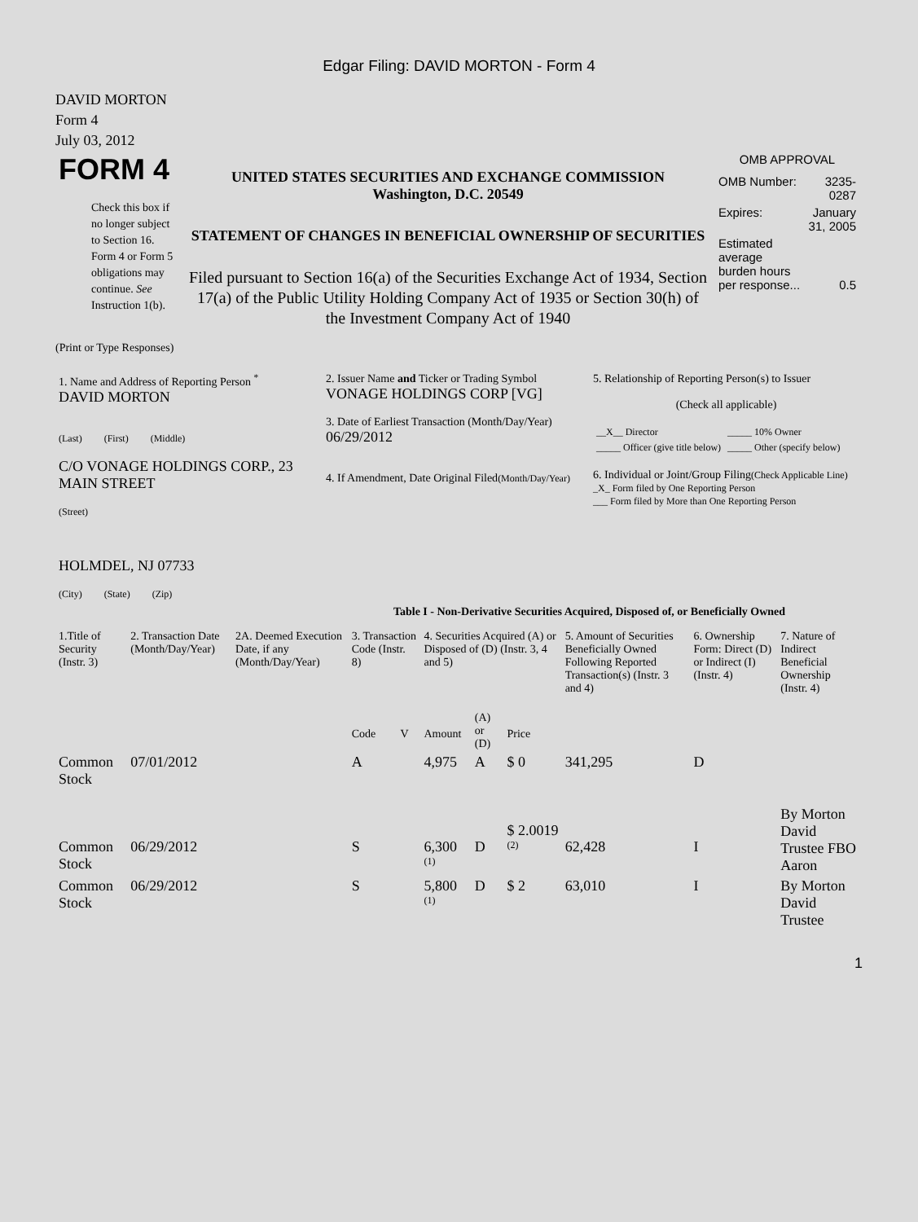Edgar Filing: DAVID MORTON - Form 4
DAVID MORTON
Form 4
July 03, 2012
| FORM 4 Check this box if no longer subject to Section 16. Form 4 or Form 5 obligations may continue. See Instruction 1(b). | UNITED STATES SECURITIES AND EXCHANGE COMMISSION Washington, D.C. 20549 STATEMENT OF CHANGES IN BENEFICIAL OWNERSHIP OF SECURITIES Filed pursuant to Section 16(a) of the Securities Exchange Act of 1934, Section 17(a) of the Public Utility Holding Company Act of 1935 or Section 30(h) of the Investment Company Act of 1940 | OMB APPROVAL / OMB Number: / 3235-0287 / / Expires: / January 31, 2005 / / Estimated average burden hours per response... / 0.5 / |
(Print or Type Responses)
| 1. Name and Address of Reporting Person <sup>*</sup> DAVID MORTON (Last) (First) (Middle) C/O VONAGE HOLDINGS CORP., 23 MAIN STREET (Street) HOLMDEL, NJ 07733 (City) (State) (Zip) | 2. Issuer Name and Ticker or Trading Symbol VONAGE HOLDINGS CORP [VG] 3. Date of Earliest Transaction (Month/Day/Year) 06/29/2012 4. If Amendment, Date Original Filed (Month/Day/Year) | 5. Relationship of Reporting Person(s) to Issuer (Check all applicable) / __X__ Director / _____ 10% Owner / / _____ Officer (give title below) / _____ Other (specify below) / 6. Individual or Joint/Group Filing (Check Applicable Line) _X_ Form filed by One Reporting Person ___ Form filed by More than One Reporting Person |
Table I - Non-Derivative Securities Acquired, Disposed of, or Beneficially Owned
| 1.Title of Security (Instr. 3) | 2. Transaction Date (Month/Day/Year) | 2A. Deemed Execution Date, if any (Month/Day/Year) | 3. Transaction Code (Instr. 8) | | 4. Securities Acquired (A) or Disposed of (D) (Instr. 3, 4 and 5) | | | 5. Amount of Securities Beneficially Owned Following Reported Transaction(s) (Instr. 3 and 4) | 6. Ownership Form: Direct (D) or Indirect (I) (Instr. 4) | 7. Nature of Indirect Beneficial Ownership (Instr. 4) |
| --- | --- | --- | --- | --- | --- | --- | --- | --- | --- | --- |
| | | | Code | V | Amount | (A) or (D) | Price | | | |
| Common Stock | 07/01/2012 | | A | | 4,975 | A | $ 0 | 341,295 | D | |
| Common Stock | 06/29/2012 | | S | | 6,300 <sup>(1)</sup> | D | $ 2.0019 <sup>(2)</sup> | 62,428 | I | By Morton David Trustee FBO Aaron |
| Common Stock | 06/29/2012 | | S | | 5,800 <sup>(1)</sup> | D | $ 2 | 63,010 | I | By Morton David Trustee |
1